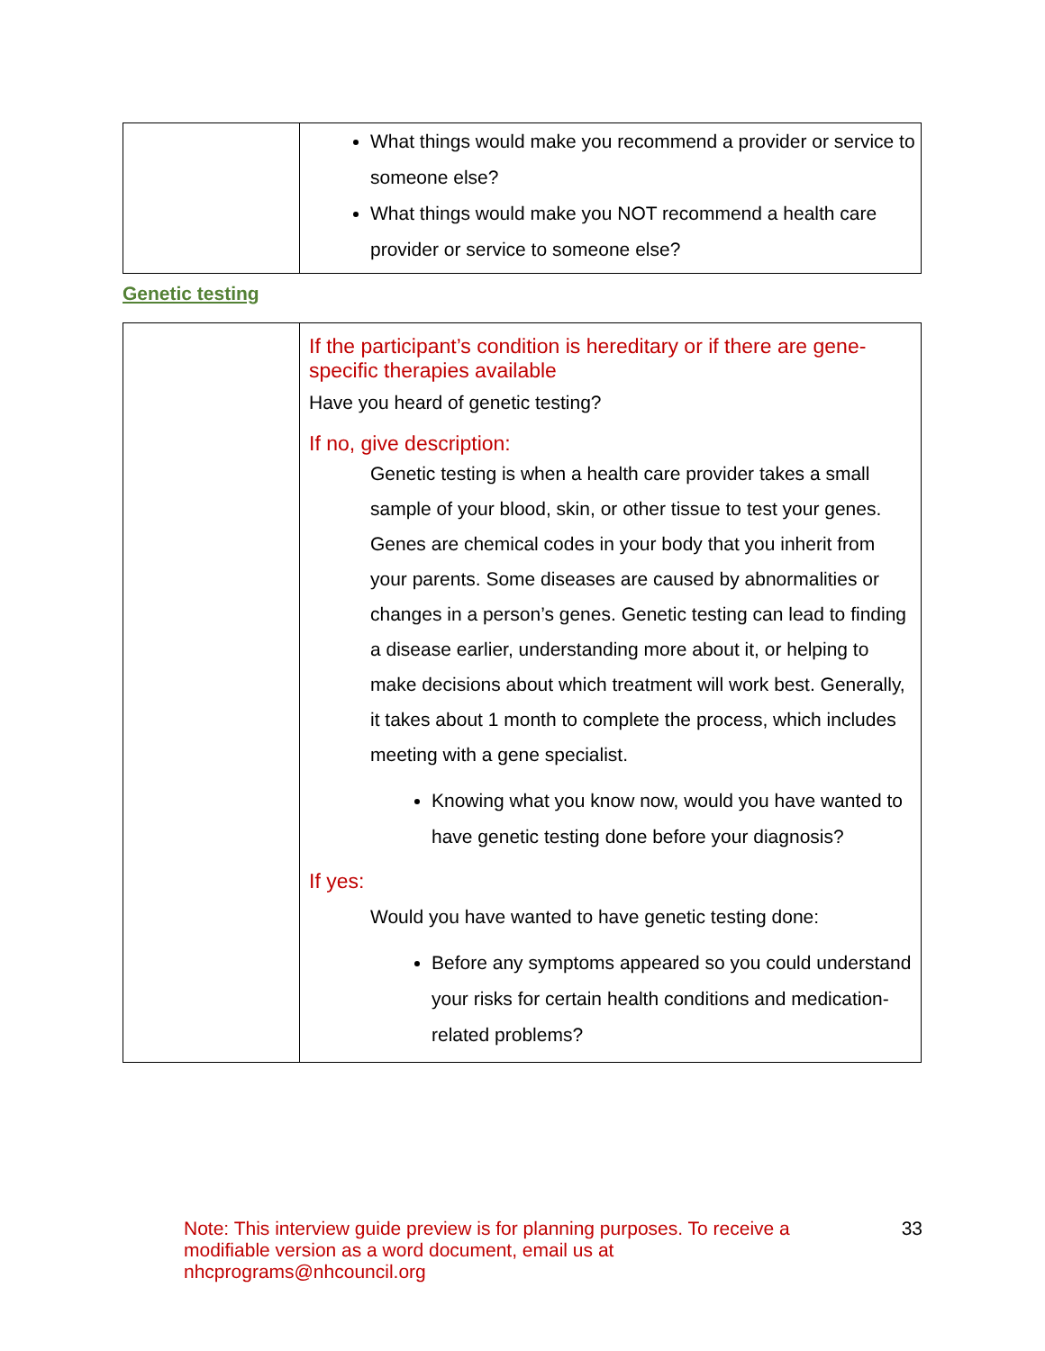| | What things would make you recommend a provider or service to someone else? What things would make you NOT recommend a health care provider or service to someone else? |
Genetic testing
| | If the participant’s condition is hereditary or if there are gene-specific therapies available Have you heard of genetic testing? If no, give description: Genetic testing is when a health care provider takes a small sample of your blood, skin, or other tissue to test your genes. Genes are chemical codes in your body that you inherit from your parents. Some diseases are caused by abnormalities or changes in a person’s genes. Genetic testing can lead to finding a disease earlier, understanding more about it, or helping to make decisions about which treatment will work best. Generally, it takes about 1 month to complete the process, which includes meeting with a gene specialist. Knowing what you know now, would you have wanted to have genetic testing done before your diagnosis? If yes: Would you have wanted to have genetic testing done: Before any symptoms appeared so you could understand your risks for certain health conditions and medication-related problems? |
Note: This interview guide preview is for planning purposes. To receive a modifiable version as a word document, email us at nhcprograms@nhcouncil.org
33